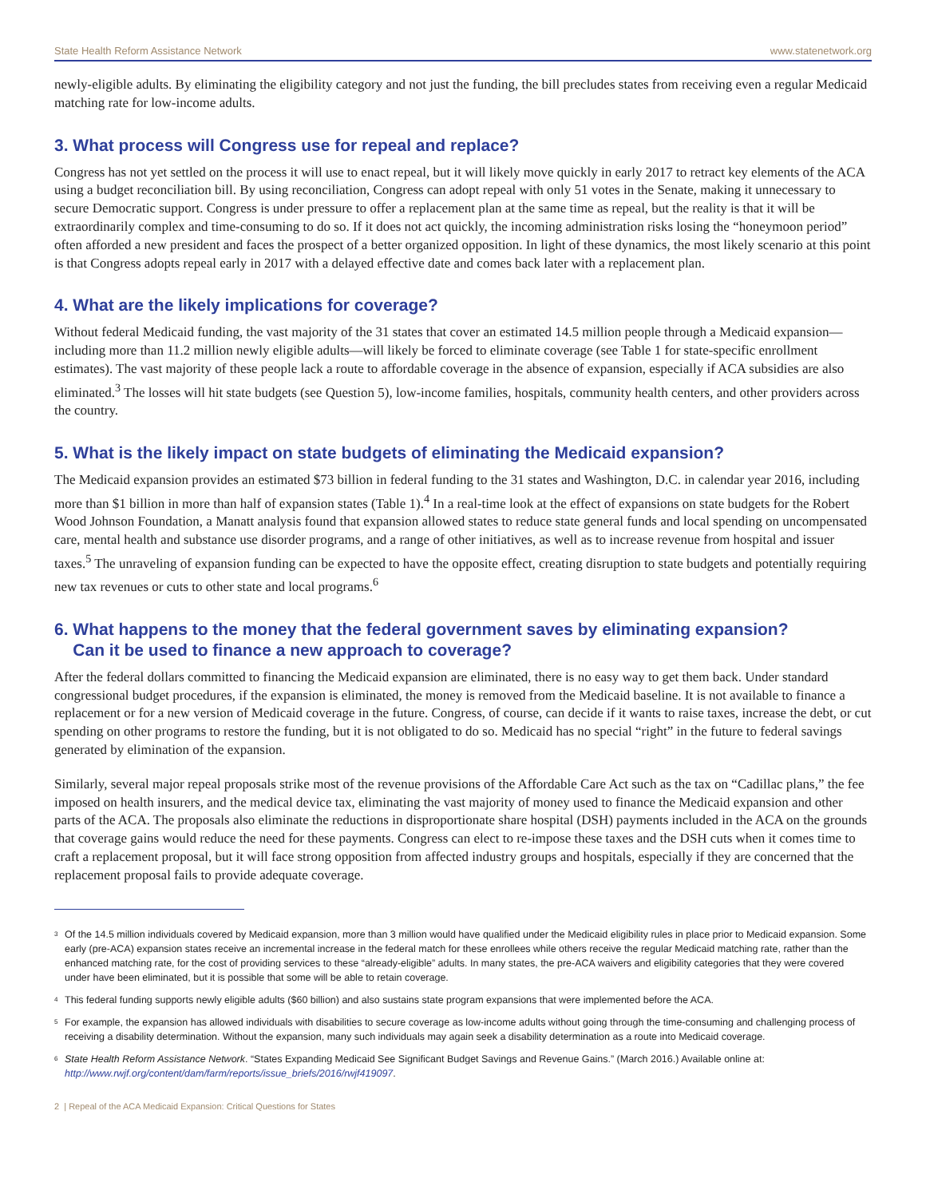State Health Reform Assistance Network www.statenetwork.org
newly-eligible adults. By eliminating the eligibility category and not just the funding, the bill precludes states from receiving even a regular Medicaid matching rate for low-income adults.
3. What process will Congress use for repeal and replace?
Congress has not yet settled on the process it will use to enact repeal, but it will likely move quickly in early 2017 to retract key elements of the ACA using a budget reconciliation bill. By using reconciliation, Congress can adopt repeal with only 51 votes in the Senate, making it unnecessary to secure Democratic support. Congress is under pressure to offer a replacement plan at the same time as repeal, but the reality is that it will be extraordinarily complex and time-consuming to do so. If it does not act quickly, the incoming administration risks losing the “honeymoon period” often afforded a new president and faces the prospect of a better organized opposition. In light of these dynamics, the most likely scenario at this point is that Congress adopts repeal early in 2017 with a delayed effective date and comes back later with a replacement plan.
4. What are the likely implications for coverage?
Without federal Medicaid funding, the vast majority of the 31 states that cover an estimated 14.5 million people through a Medicaid expansion—including more than 11.2 million newly eligible adults—will likely be forced to eliminate coverage (see Table 1 for state-specific enrollment estimates). The vast majority of these people lack a route to affordable coverage in the absence of expansion, especially if ACA subsidies are also eliminated.<sup>3</sup> The losses will hit state budgets (see Question 5), low-income families, hospitals, community health centers, and other providers across the country.
5. What is the likely impact on state budgets of eliminating the Medicaid expansion?
The Medicaid expansion provides an estimated $73 billion in federal funding to the 31 states and Washington, D.C. in calendar year 2016, including more than $1 billion in more than half of expansion states (Table 1).<sup>4</sup> In a real-time look at the effect of expansions on state budgets for the Robert Wood Johnson Foundation, a Manatt analysis found that expansion allowed states to reduce state general funds and local spending on uncompensated care, mental health and substance use disorder programs, and a range of other initiatives, as well as to increase revenue from hospital and issuer taxes.<sup>5</sup> The unraveling of expansion funding can be expected to have the opposite effect, creating disruption to state budgets and potentially requiring new tax revenues or cuts to other state and local programs.<sup>6</sup>
6. What happens to the money that the federal government saves by eliminating expansion?
Can it be used to finance a new approach to coverage?
After the federal dollars committed to financing the Medicaid expansion are eliminated, there is no easy way to get them back. Under standard congressional budget procedures, if the expansion is eliminated, the money is removed from the Medicaid baseline. It is not available to finance a replacement or for a new version of Medicaid coverage in the future. Congress, of course, can decide if it wants to raise taxes, increase the debt, or cut spending on other programs to restore the funding, but it is not obligated to do so. Medicaid has no special “right” in the future to federal savings generated by elimination of the expansion.
Similarly, several major repeal proposals strike most of the revenue provisions of the Affordable Care Act such as the tax on “Cadillac plans,” the fee imposed on health insurers, and the medical device tax, eliminating the vast majority of money used to finance the Medicaid expansion and other parts of the ACA. The proposals also eliminate the reductions in disproportionate share hospital (DSH) payments included in the ACA on the grounds that coverage gains would reduce the need for these payments. Congress can elect to re-impose these taxes and the DSH cuts when it comes time to craft a replacement proposal, but it will face strong opposition from affected industry groups and hospitals, especially if they are concerned that the replacement proposal fails to provide adequate coverage.
<sup>3</sup> Of the 14.5 million individuals covered by Medicaid expansion, more than 3 million would have qualified under the Medicaid eligibility rules in place prior to Medicaid expansion. Some early (pre-ACA) expansion states receive an incremental increase in the federal match for these enrollees while others receive the regular Medicaid matching rate, rather than the enhanced matching rate, for the cost of providing services to these “already-eligible” adults. In many states, the pre-ACA waivers and eligibility categories that they were covered under have been eliminated, but it is possible that some will be able to retain coverage.
<sup>4</sup> This federal funding supports newly eligible adults ($60 billion) and also sustains state program expansions that were implemented before the ACA.
<sup>5</sup> For example, the expansion has allowed individuals with disabilities to secure coverage as low-income adults without going through the time-consuming and challenging process of receiving a disability determination. Without the expansion, many such individuals may again seek a disability determination as a route into Medicaid coverage.
<sup>6</sup> State Health Reform Assistance Network. “States Expanding Medicaid See Significant Budget Savings and Revenue Gains.” (March 2016.) Available online at: http://www.rwjf.org/content/dam/farm/reports/issue_briefs/2016/rwjf419097.
2 | Repeal of the ACA Medicaid Expansion: Critical Questions for States